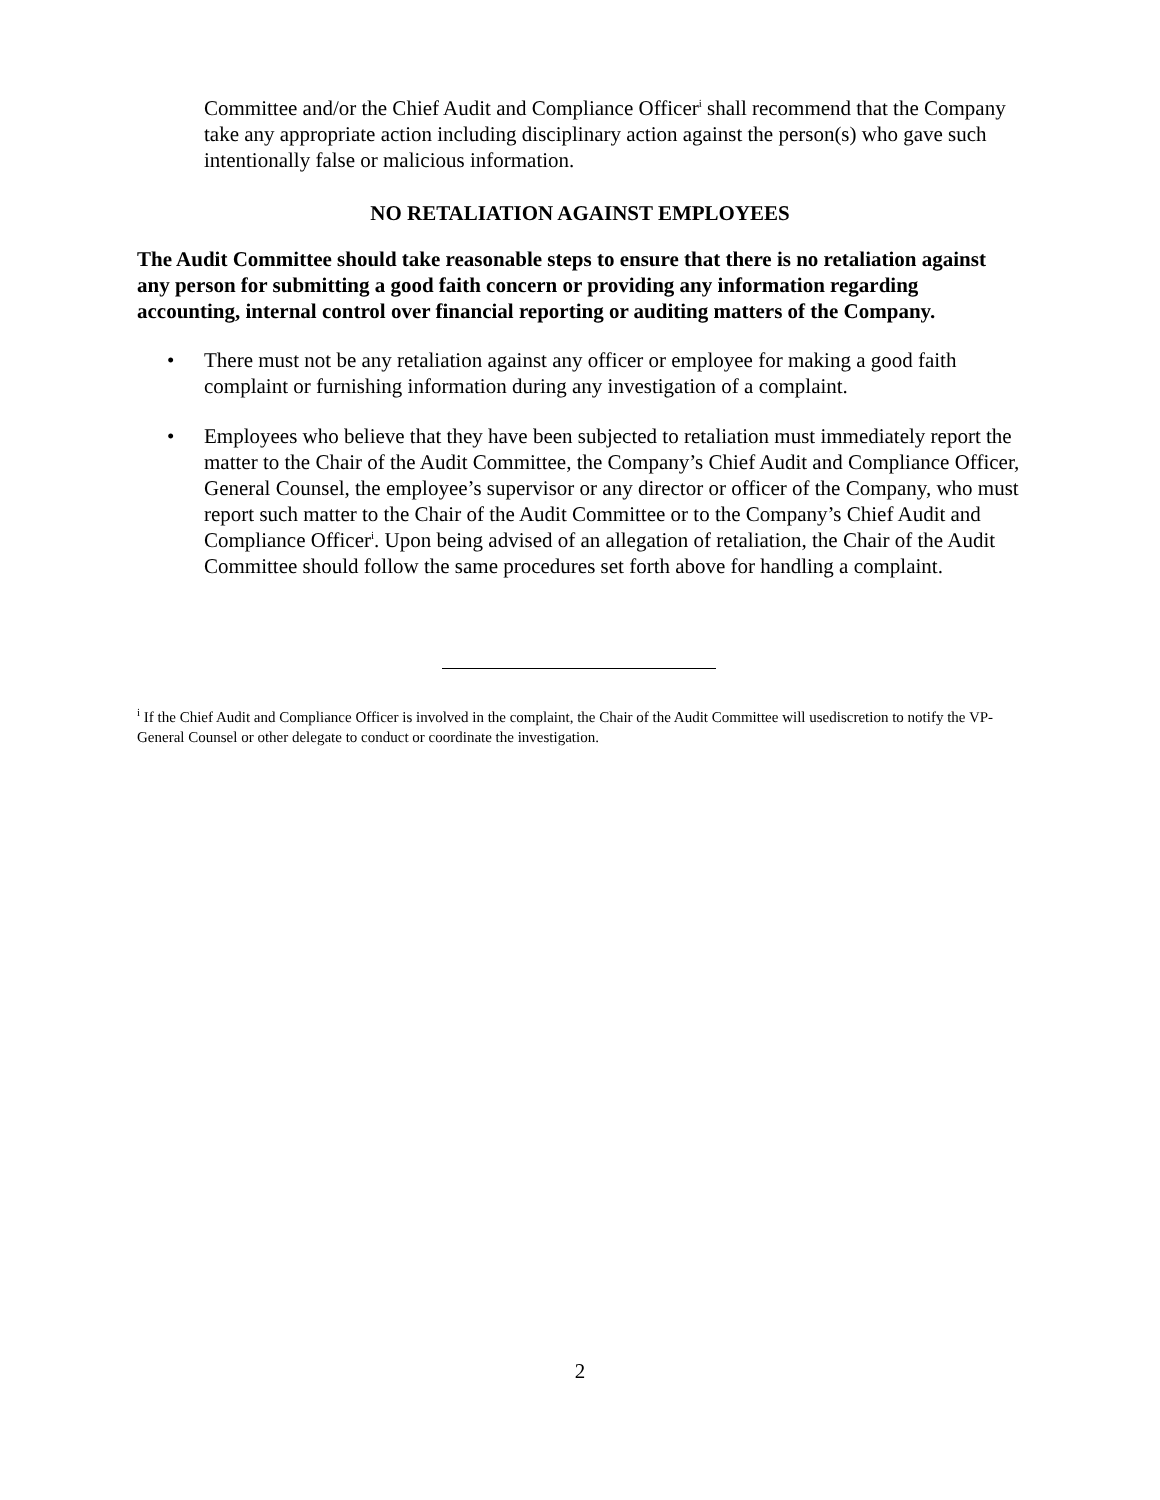Committee and/or the Chief Audit and Compliance Officer<sup>i</sup> shall recommend that the Company take any appropriate action including disciplinary action against the person(s) who gave such intentionally false or malicious information.
NO RETALIATION AGAINST EMPLOYEES
The Audit Committee should take reasonable steps to ensure that there is no retaliation against any person for submitting a good faith concern or providing any information regarding accounting, internal control over financial reporting or auditing matters of the Company.
• There must not be any retaliation against any officer or employee for making a good faith complaint or furnishing information during any investigation of a complaint.
• Employees who believe that they have been subjected to retaliation must immediately report the matter to the Chair of the Audit Committee, the Company’s Chief Audit and Compliance Officer, General Counsel, the employee’s supervisor or any director or officer of the Company, who must report such matter to the Chair of the Audit Committee or to the Company’s Chief Audit and Compliance Officer<sup>i</sup>. Upon being advised of an allegation of retaliation, the Chair of the Audit Committee should follow the same procedures set forth above for handling a complaint.
<sup>i</sup> If the Chief Audit and Compliance Officer is involved in the complaint, the Chair of the Audit Committee will usediscretion to notify the VP-General Counsel or other delegate to conduct or coordinate the investigation.
2